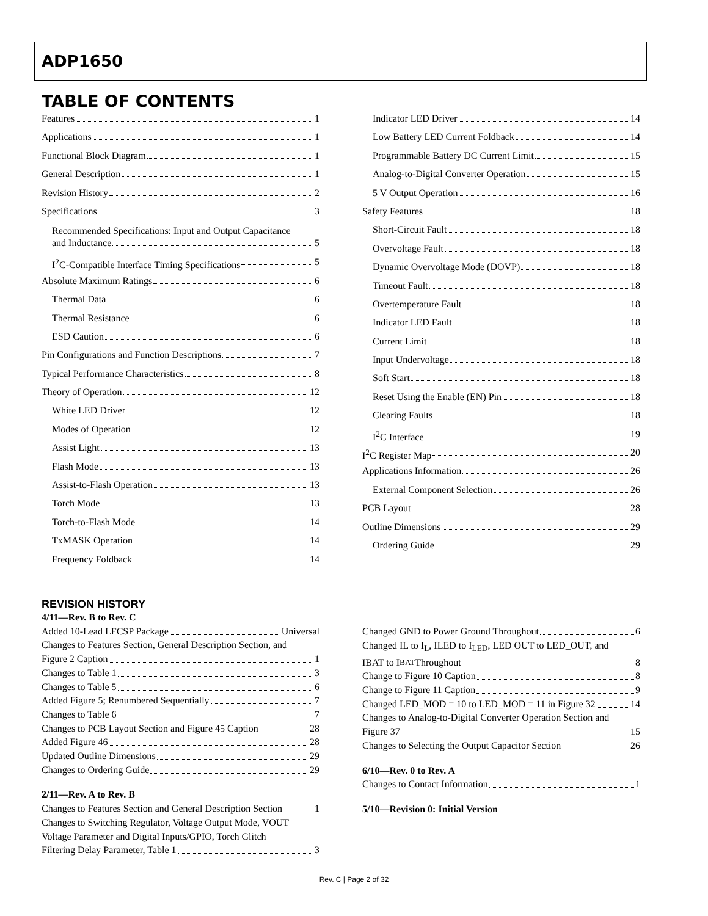ADP1650
TABLE OF CONTENTS
Features 1
Applications 1
Functional Block Diagram 1
General Description 1
Revision History 2
Specifications 3
Recommended Specifications: Input and Output Capacitance
and Inductance 5
I<sup>2</sup>C-Compatible Interface Timing Specifications 5
Absolute Maximum Ratings 6
Thermal Data 6
Thermal Resistance 6
ESD Caution 6
Pin Configurations and Function Descriptions 7
Typical Performance Characteristics 8
Theory of Operation 12
White LED Driver 12
Modes of Operation 12
Assist Light 13
Flash Mode 13
Assist-to-Flash Operation 13
Torch Mode 13
Torch-to-Flash Mode 14
TxMASK Operation 14
Frequency Foldback 14
Indicator LED Driver 14
Low Battery LED Current Foldback 14
Programmable Battery DC Current Limit 15
Analog-to-Digital Converter Operation 15
5 V Output Operation 16
Safety Features 18
Short-Circuit Fault 18
Overvoltage Fault 18
Dynamic Overvoltage Mode (DOVP) 18
Timeout Fault 18
Overtemperature Fault 18
Indicator LED Fault 18
Current Limit 18
Input Undervoltage 18
Soft Start 18
Reset Using the Enable (EN) Pin 18
Clearing Faults 18
I<sup>2</sup>C Interface 19
I<sup>2</sup>C Register Map 20
Applications Information 26
External Component Selection 26
PCB Layout 28
Outline Dimensions 29
Ordering Guide 29
REVISION HISTORY
4/11—Rev. B to Rev. C
Added 10-Lead LFCSP Package Universal
Changes to Features Section, General Description Section, and
Figure 2 Caption 1
Changes to Table 1 3
Changes to Table 5 6
Added Figure 5; Renumbered Sequentially 7
Changes to Table 6 7
Changes to PCB Layout Section and Figure 45 Caption 28
Added Figure 46 28
Updated Outline Dimensions 29
Changes to Ordering Guide 29
2/11—Rev. A to Rev. B
Changes to Features Section and General Description Section 1
Changes to Switching Regulator, Voltage Output Mode, VOUT
Voltage Parameter and Digital Inputs/GPIO, Torch Glitch
Filtering Delay Parameter, Table 1 3
Changed GND to Power Ground Throughout 6
Changed IL to I<sub>L</sub>, ILED to I<sub>LED</sub>, LED OUT to LED_OUT, and
IBAT to I<sub>BAT</sub> Throughout 8
Change to Figure 10 Caption 8
Change to Figure 11 Caption 9
Changed LED_MOD = 10 to LED_MOD = 11 in Figure 32 14
Changes to Analog-to-Digital Converter Operation Section and
Figure 37 15
Changes to Selecting the Output Capacitor Section 26
6/10—Rev. 0 to Rev. A
Changes to Contact Information 1
5/10—Revision 0: Initial Version
Rev. C | Page 2 of 32